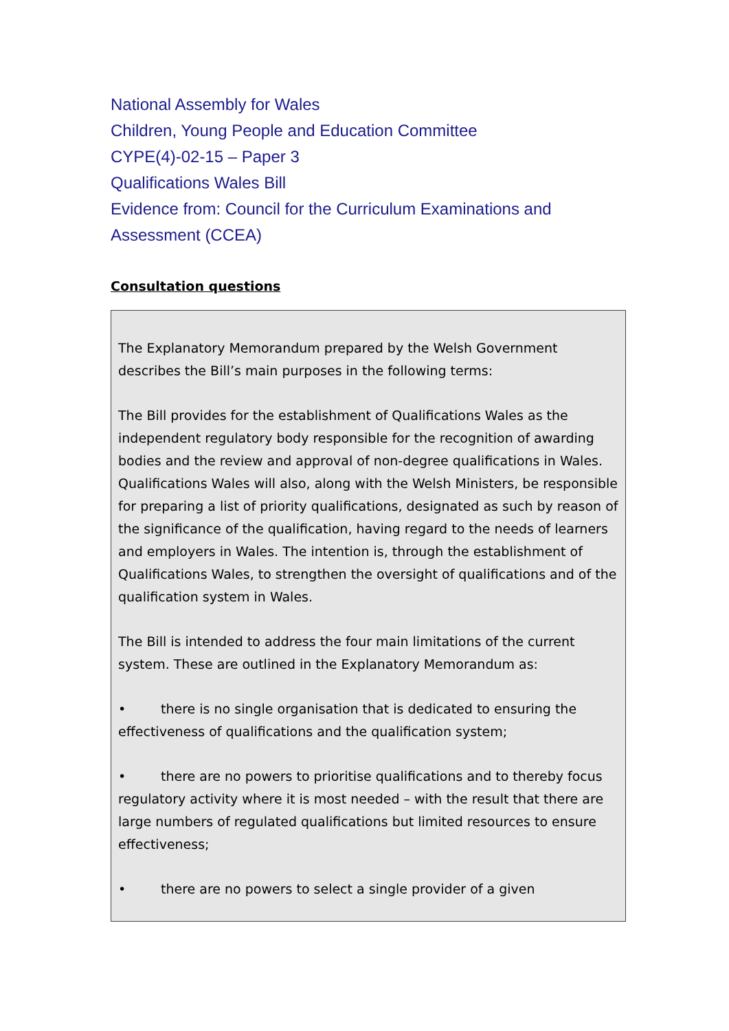National Assembly for Wales
Children, Young People and Education Committee
CYPE(4)-02-15 – Paper 3
Qualifications Wales Bill
Evidence from: Council for the Curriculum Examinations and Assessment (CCEA)
Consultation questions
The Explanatory Memorandum prepared by the Welsh Government describes the Bill’s main purposes in the following terms:
The Bill provides for the establishment of Qualifications Wales as the independent regulatory body responsible for the recognition of awarding bodies and the review and approval of non-degree qualifications in Wales. Qualifications Wales will also, along with the Welsh Ministers, be responsible for preparing a list of priority qualifications, designated as such by reason of the significance of the qualification, having regard to the needs of learners and employers in Wales. The intention is, through the establishment of Qualifications Wales, to strengthen the oversight of qualifications and of the qualification system in Wales.
The Bill is intended to address the four main limitations of the current system. These are outlined in the Explanatory Memorandum as:
• there is no single organisation that is dedicated to ensuring the effectiveness of qualifications and the qualification system;
• there are no powers to prioritise qualifications and to thereby focus regulatory activity where it is most needed – with the result that there are large numbers of regulated qualifications but limited resources to ensure effectiveness;
• there are no powers to select a single provider of a given